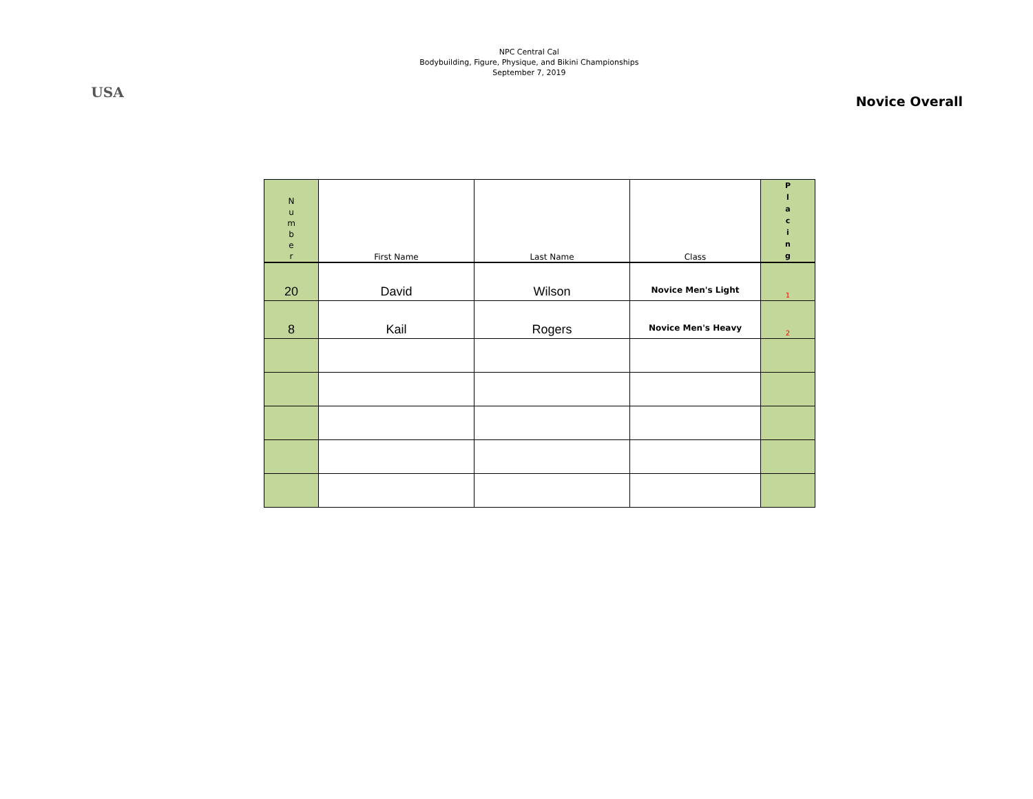USA
NPC Central Cal
Bodybuilding, Figure, Physique, and Bikini Championships
September 7, 2019
Novice Overall
| N u m b e r | First Name | Last Name | Class | P l a c i n g |
| --- | --- | --- | --- | --- |
| 20 | David | Wilson | Novice Men's Light | 1 |
| 8 | Kail | Rogers | Novice Men's Heavy | 2 |